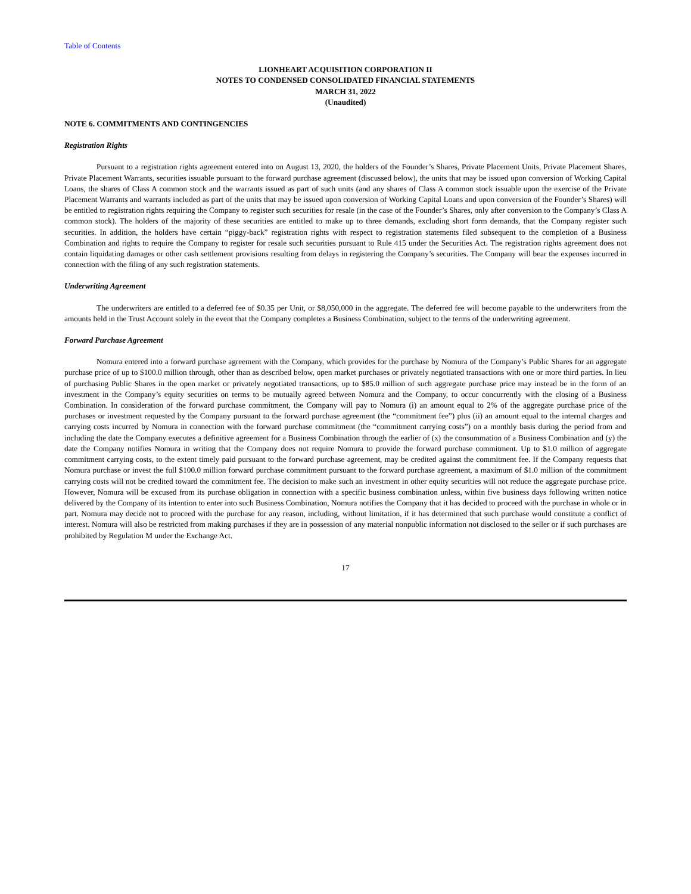Table of Contents
LIONHEART ACQUISITION CORPORATION II
NOTES TO CONDENSED CONSOLIDATED FINANCIAL STATEMENTS
MARCH 31, 2022
(Unaudited)
NOTE 6. COMMITMENTS AND CONTINGENCIES
Registration Rights
Pursuant to a registration rights agreement entered into on August 13, 2020, the holders of the Founder’s Shares, Private Placement Units, Private Placement Shares, Private Placement Warrants, securities issuable pursuant to the forward purchase agreement (discussed below), the units that may be issued upon conversion of Working Capital Loans, the shares of Class A common stock and the warrants issued as part of such units (and any shares of Class A common stock issuable upon the exercise of the Private Placement Warrants and warrants included as part of the units that may be issued upon conversion of Working Capital Loans and upon conversion of the Founder’s Shares) will be entitled to registration rights requiring the Company to register such securities for resale (in the case of the Founder’s Shares, only after conversion to the Company’s Class A common stock). The holders of the majority of these securities are entitled to make up to three demands, excluding short form demands, that the Company register such securities. In addition, the holders have certain “piggy-back” registration rights with respect to registration statements filed subsequent to the completion of a Business Combination and rights to require the Company to register for resale such securities pursuant to Rule 415 under the Securities Act. The registration rights agreement does not contain liquidating damages or other cash settlement provisions resulting from delays in registering the Company’s securities. The Company will bear the expenses incurred in connection with the filing of any such registration statements.
Underwriting Agreement
The underwriters are entitled to a deferred fee of $0.35 per Unit, or $8,050,000 in the aggregate. The deferred fee will become payable to the underwriters from the amounts held in the Trust Account solely in the event that the Company completes a Business Combination, subject to the terms of the underwriting agreement.
Forward Purchase Agreement
Nomura entered into a forward purchase agreement with the Company, which provides for the purchase by Nomura of the Company’s Public Shares for an aggregate purchase price of up to $100.0 million through, other than as described below, open market purchases or privately negotiated transactions with one or more third parties. In lieu of purchasing Public Shares in the open market or privately negotiated transactions, up to $85.0 million of such aggregate purchase price may instead be in the form of an investment in the Company’s equity securities on terms to be mutually agreed between Nomura and the Company, to occur concurrently with the closing of a Business Combination. In consideration of the forward purchase commitment, the Company will pay to Nomura (i) an amount equal to 2% of the aggregate purchase price of the purchases or investment requested by the Company pursuant to the forward purchase agreement (the “commitment fee”) plus (ii) an amount equal to the internal charges and carrying costs incurred by Nomura in connection with the forward purchase commitment (the “commitment carrying costs”) on a monthly basis during the period from and including the date the Company executes a definitive agreement for a Business Combination through the earlier of (x) the consummation of a Business Combination and (y) the date the Company notifies Nomura in writing that the Company does not require Nomura to provide the forward purchase commitment. Up to $1.0 million of aggregate commitment carrying costs, to the extent timely paid pursuant to the forward purchase agreement, may be credited against the commitment fee. If the Company requests that Nomura purchase or invest the full $100.0 million forward purchase commitment pursuant to the forward purchase agreement, a maximum of $1.0 million of the commitment carrying costs will not be credited toward the commitment fee. The decision to make such an investment in other equity securities will not reduce the aggregate purchase price. However, Nomura will be excused from its purchase obligation in connection with a specific business combination unless, within five business days following written notice delivered by the Company of its intention to enter into such Business Combination, Nomura notifies the Company that it has decided to proceed with the purchase in whole or in part. Nomura may decide not to proceed with the purchase for any reason, including, without limitation, if it has determined that such purchase would constitute a conflict of interest. Nomura will also be restricted from making purchases if they are in possession of any material nonpublic information not disclosed to the seller or if such purchases are prohibited by Regulation M under the Exchange Act.
17